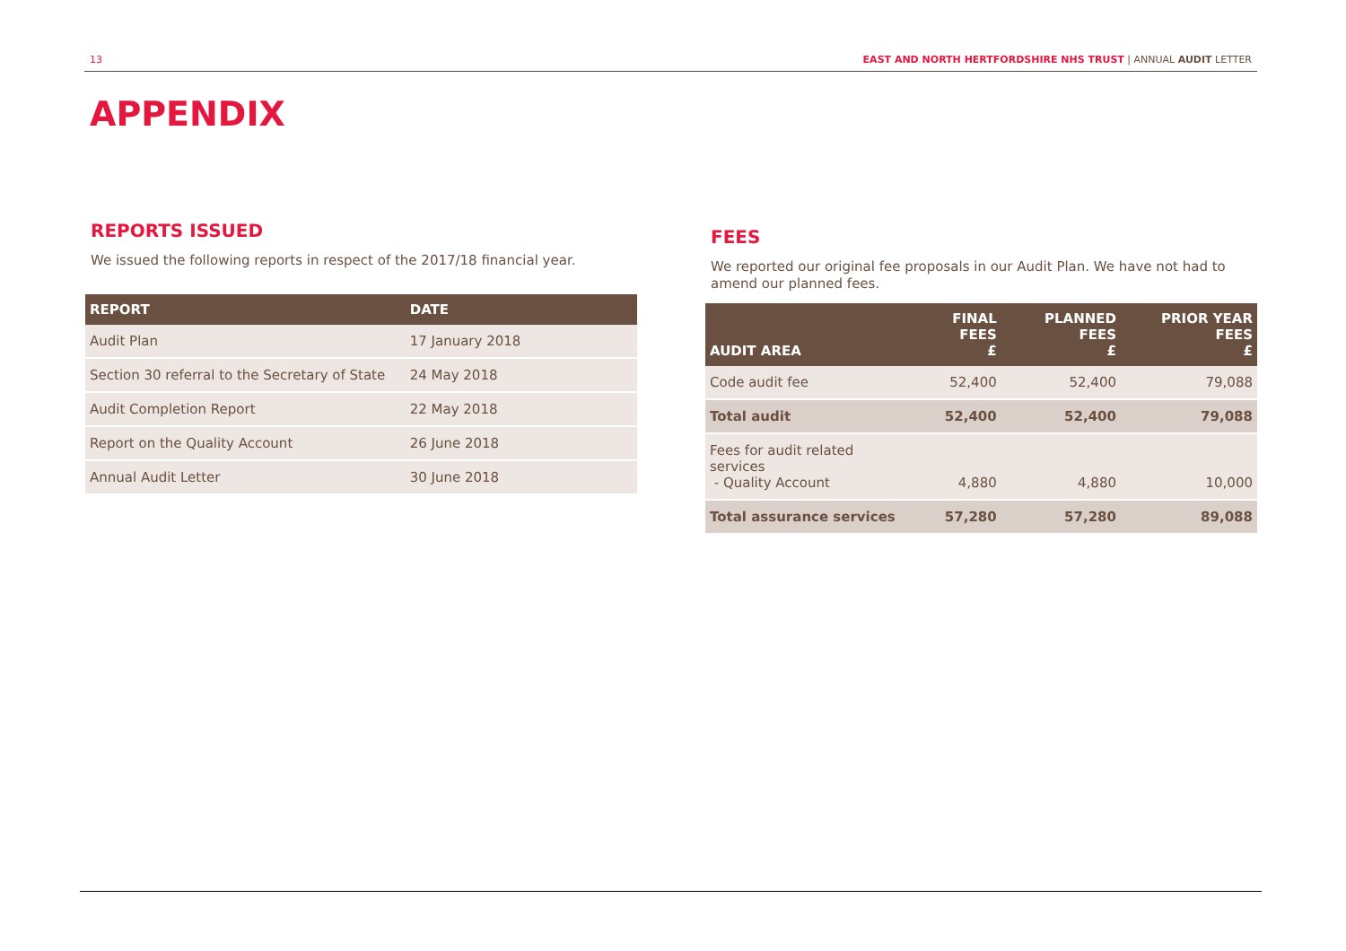13 EAST AND NORTH HERTFORDSHIRE NHS TRUST | ANNUAL AUDIT LETTER
APPENDIX
REPORTS ISSUED
We issued the following reports in respect of the 2017/18 financial year.
| REPORT | DATE |
| --- | --- |
| Audit Plan | 17 January 2018 |
| Section 30 referral to the Secretary of State | 24 May 2018 |
| Audit Completion Report | 22 May 2018 |
| Report on the Quality Account | 26 June 2018 |
| Annual Audit Letter | 30 June 2018 |
FEES
We reported our original fee proposals in our Audit Plan. We have not had to amend our planned fees.
| AUDIT AREA | FINAL FEES £ | PLANNED FEES £ | PRIOR YEAR FEES £ |
| --- | --- | --- | --- |
| Code audit fee | 52,400 | 52,400 | 79,088 |
| Total audit | 52,400 | 52,400 | 79,088 |
| Fees for audit related services - Quality Account | 4,880 | 4,880 | 10,000 |
| Total assurance services | 57,280 | 57,280 | 89,088 |